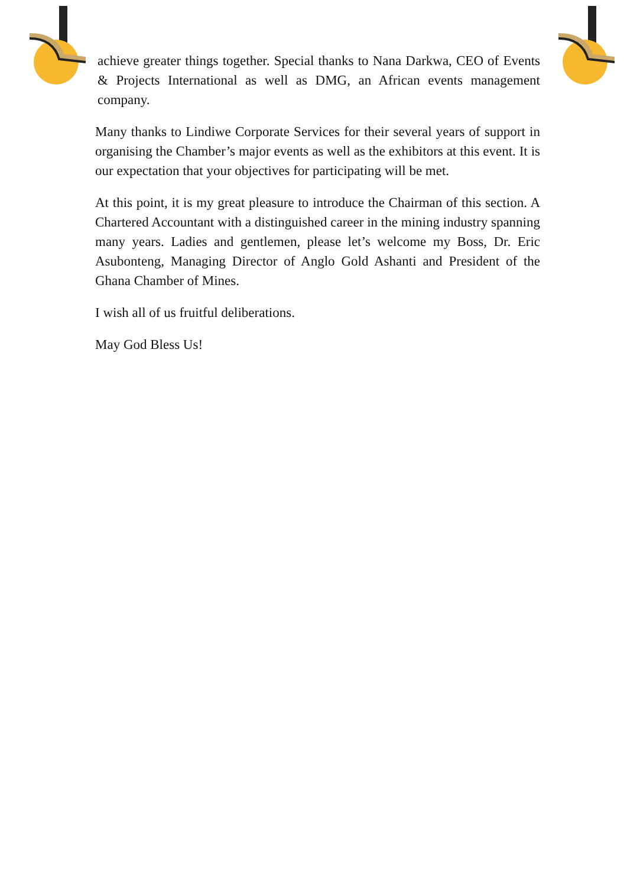achieve greater things together. Special thanks to Nana Darkwa, CEO of Events & Projects International as well as DMG, an African events management company.
Many thanks to Lindiwe Corporate Services for their several years of support in organising the Chamber’s major events as well as the exhibitors at this event. It is our expectation that your objectives for participating will be met.
At this point, it is my great pleasure to introduce the Chairman of this section. A Chartered Accountant with a distinguished career in the mining industry spanning many years. Ladies and gentlemen, please let’s welcome my Boss, Dr. Eric Asubonteng, Managing Director of Anglo Gold Ashanti and President of the Ghana Chamber of Mines.
I wish all of us fruitful deliberations.
May God Bless Us!